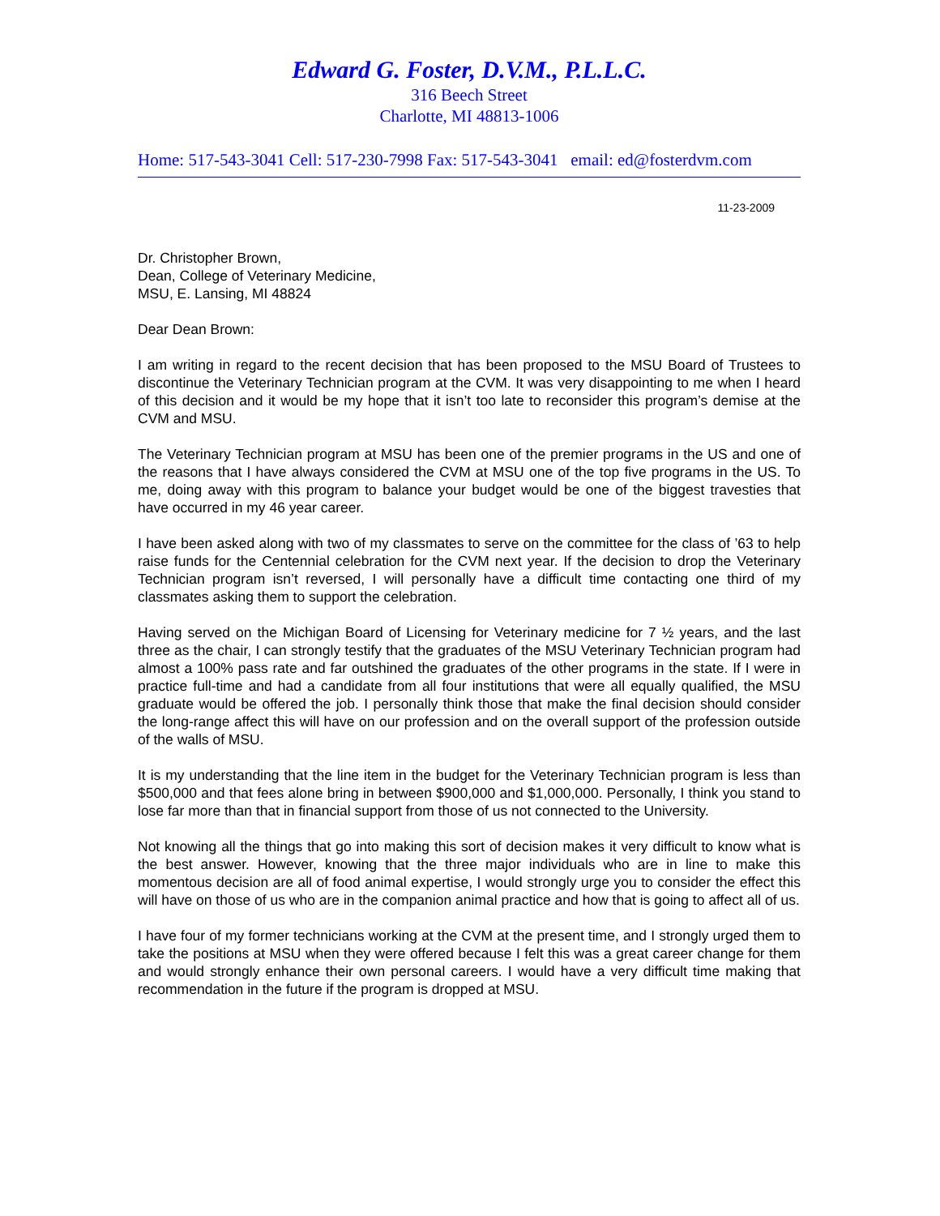Edward G. Foster, D.V.M., P.L.L.C.
316 Beech Street
Charlotte, MI 48813-1006
Home: 517-543-3041 Cell: 517-230-7998 Fax: 517-543-3041 email: ed@fosterdvm.com
11-23-2009
Dr. Christopher Brown,
Dean, College of Veterinary Medicine,
MSU, E. Lansing, MI 48824
Dear Dean Brown:
I am writing in regard to the recent decision that has been proposed to the MSU Board of Trustees to discontinue the Veterinary Technician program at the CVM. It was very disappointing to me when I heard of this decision and it would be my hope that it isn’t too late to reconsider this program’s demise at the CVM and MSU.
The Veterinary Technician program at MSU has been one of the premier programs in the US and one of the reasons that I have always considered the CVM at MSU one of the top five programs in the US. To me, doing away with this program to balance your budget would be one of the biggest travesties that have occurred in my 46 year career.
I have been asked along with two of my classmates to serve on the committee for the class of ’63 to help raise funds for the Centennial celebration for the CVM next year. If the decision to drop the Veterinary Technician program isn’t reversed, I will personally have a difficult time contacting one third of my classmates asking them to support the celebration.
Having served on the Michigan Board of Licensing for Veterinary medicine for 7 ½ years, and the last three as the chair, I can strongly testify that the graduates of the MSU Veterinary Technician program had almost a 100% pass rate and far outshined the graduates of the other programs in the state. If I were in practice full-time and had a candidate from all four institutions that were all equally qualified, the MSU graduate would be offered the job. I personally think those that make the final decision should consider the long-range affect this will have on our profession and on the overall support of the profession outside of the walls of MSU.
It is my understanding that the line item in the budget for the Veterinary Technician program is less than $500,000 and that fees alone bring in between $900,000 and $1,000,000. Personally, I think you stand to lose far more than that in financial support from those of us not connected to the University.
Not knowing all the things that go into making this sort of decision makes it very difficult to know what is the best answer. However, knowing that the three major individuals who are in line to make this momentous decision are all of food animal expertise, I would strongly urge you to consider the effect this will have on those of us who are in the companion animal practice and how that is going to affect all of us.
I have four of my former technicians working at the CVM at the present time, and I strongly urged them to take the positions at MSU when they were offered because I felt this was a great career change for them and would strongly enhance their own personal careers. I would have a very difficult time making that recommendation in the future if the program is dropped at MSU.